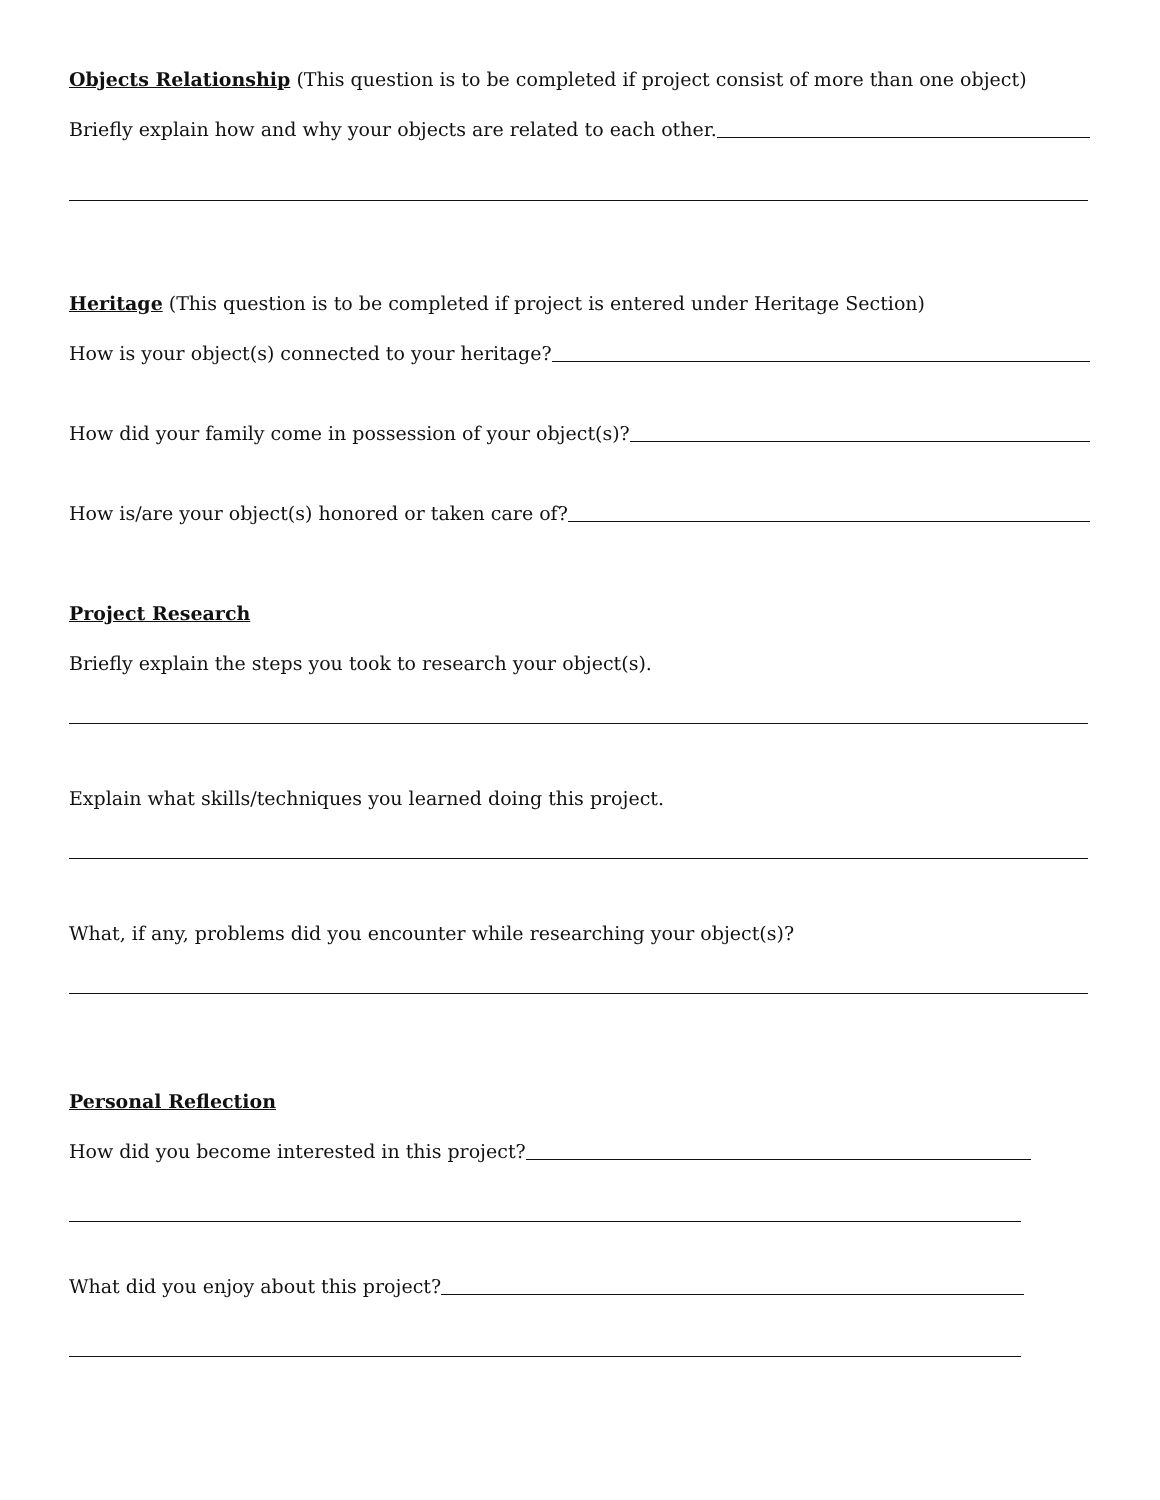Objects Relationship
(This question is to be completed if project consist of more than one object)
Briefly explain how and why your objects are related to each other.
Heritage
(This question is to be completed if project is entered under Heritage Section)
How is your object(s) connected to your heritage?
How did your family come in possession of your object(s)?
How is/are your object(s) honored or taken care of?
Project Research
Briefly explain the steps you took to research your object(s).
Explain what skills/techniques you learned doing this project.
What, if any, problems did you encounter while researching your object(s)?
Personal Reflection
How did you become interested in this project?
What did you enjoy about this project?